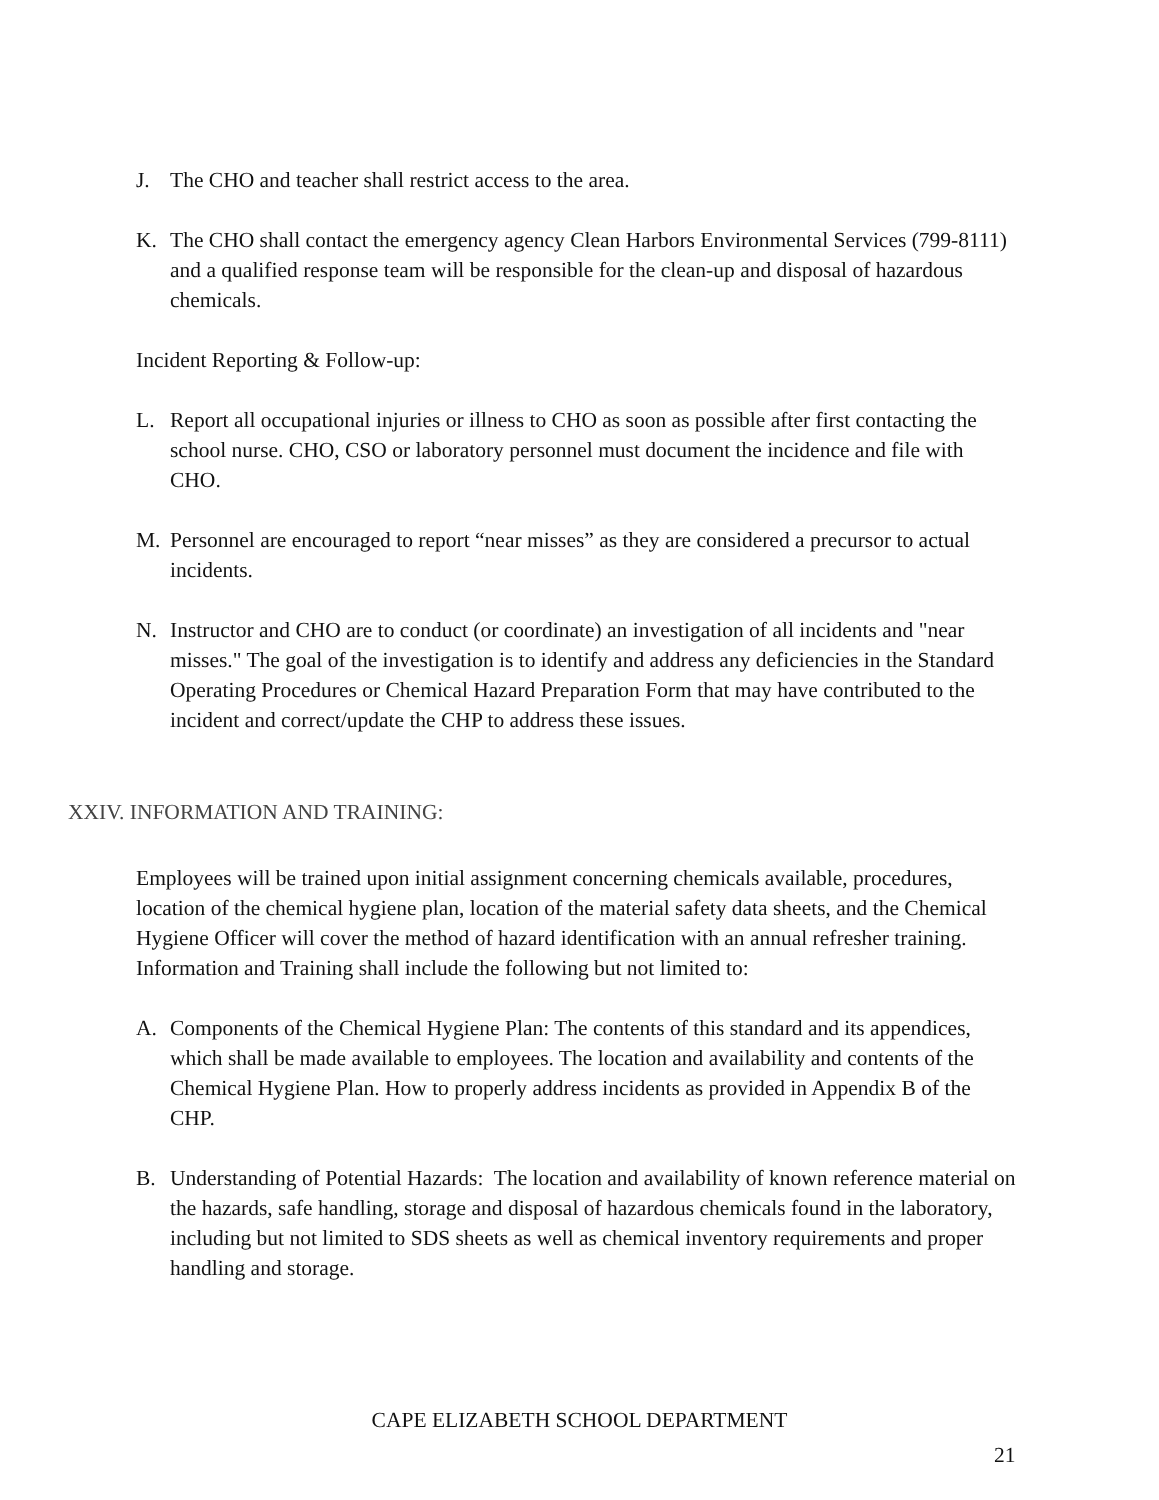J. The CHO and teacher shall restrict access to the area.
K. The CHO shall contact the emergency agency Clean Harbors Environmental Services (799-8111) and a qualified response team will be responsible for the clean-up and disposal of hazardous chemicals.
Incident Reporting & Follow-up:
L. Report all occupational injuries or illness to CHO as soon as possible after first contacting the school nurse. CHO, CSO or laboratory personnel must document the incidence and file with CHO.
M. Personnel are encouraged to report “near misses” as they are considered a precursor to actual incidents.
N. Instructor and CHO are to conduct (or coordinate) an investigation of all incidents and "near misses." The goal of the investigation is to identify and address any deficiencies in the Standard Operating Procedures or Chemical Hazard Preparation Form that may have contributed to the incident and correct/update the CHP to address these issues.
XXIV. INFORMATION AND TRAINING:
Employees will be trained upon initial assignment concerning chemicals available, procedures, location of the chemical hygiene plan, location of the material safety data sheets, and the Chemical Hygiene Officer will cover the method of hazard identification with an annual refresher training. Information and Training shall include the following but not limited to:
A. Components of the Chemical Hygiene Plan: The contents of this standard and its appendices, which shall be made available to employees. The location and availability and contents of the Chemical Hygiene Plan. How to properly address incidents as provided in Appendix B of the CHP.
B. Understanding of Potential Hazards: The location and availability of known reference material on the hazards, safe handling, storage and disposal of hazardous chemicals found in the laboratory, including but not limited to SDS sheets as well as chemical inventory requirements and proper handling and storage.
CAPE ELIZABETH SCHOOL DEPARTMENT
21